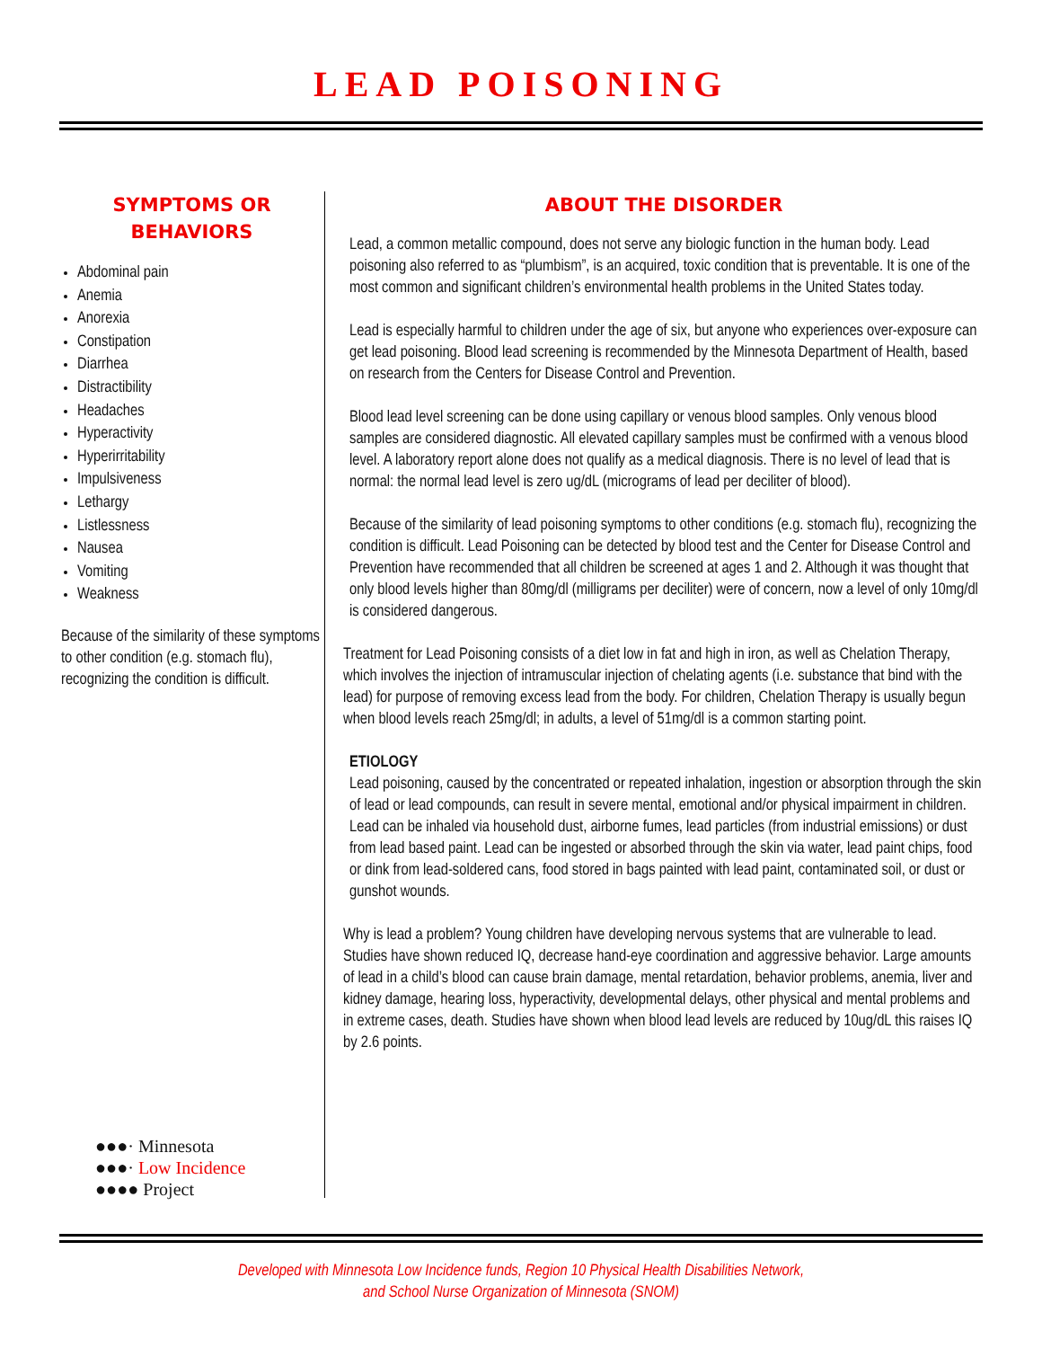LEAD POISONING
SYMPTOMS OR
BEHAVIORS
Abdominal pain
Anemia
Anorexia
Constipation
Diarrhea
Distractibility
Headaches
Hyperactivity
Hyperirritability
Impulsiveness
Lethargy
Listlessness
Nausea
Vomiting
Weakness
Because of the similarity of these symptoms to other condition (e.g. stomach flu), recognizing the condition is difficult.
●●●· Minnesota
●●●· Low Incidence
●●●● Project
ABOUT THE DISORDER
Lead, a common metallic compound, does not serve any biologic function in the human body. Lead poisoning also referred to as “plumbism”, is an acquired, toxic condition that is preventable. It is one of the most common and significant children’s environmental health problems in the United States today.
Lead is especially harmful to children under the age of six, but anyone who experiences over-exposure can get lead poisoning. Blood lead screening is recommended by the Minnesota Department of Health, based on research from the Centers for Disease Control and Prevention.
Blood lead level screening can be done using capillary or venous blood samples. Only venous blood samples are considered diagnostic. All elevated capillary samples must be confirmed with a venous blood level. A laboratory report alone does not qualify as a medical diagnosis. There is no level of lead that is normal: the normal lead level is zero ug/dL (micrograms of lead per deciliter of blood).
Because of the similarity of lead poisoning symptoms to other conditions (e.g. stomach flu), recognizing the condition is difficult. Lead Poisoning can be detected by blood test and the Center for Disease Control and Prevention have recommended that all children be screened at ages 1 and 2. Although it was thought that only blood levels higher than 80mg/dl (milligrams per deciliter) were of concern, now a level of only 10mg/dl is considered dangerous.
Treatment for Lead Poisoning consists of a diet low in fat and high in iron, as well as Chelation Therapy, which involves the injection of intramuscular injection of chelating agents (i.e. substance that bind with the lead) for purpose of removing excess lead from the body. For children, Chelation Therapy is usually begun when blood levels reach 25mg/dl; in adults, a level of 51mg/dl is a common starting point.
ETIOLOGY
Lead poisoning, caused by the concentrated or repeated inhalation, ingestion or absorption through the skin of lead or lead compounds, can result in severe mental, emotional and/or physical impairment in children. Lead can be inhaled via household dust, airborne fumes, lead particles (from industrial emissions) or dust from lead based paint. Lead can be ingested or absorbed through the skin via water, lead paint chips, food or dink from lead-soldered cans, food stored in bags painted with lead paint, contaminated soil, or dust or gunshot wounds.
Why is lead a problem? Young children have developing nervous systems that are vulnerable to lead. Studies have shown reduced IQ, decrease hand-eye coordination and aggressive behavior. Large amounts of lead in a child’s blood can cause brain damage, mental retardation, behavior problems, anemia, liver and kidney damage, hearing loss, hyperactivity, developmental delays, other physical and mental problems and in extreme cases, death. Studies have shown when blood lead levels are reduced by 10ug/dL this raises IQ by 2.6 points.
Developed with Minnesota Low Incidence funds, Region 10 Physical Health Disabilities Network,
and School Nurse Organization of Minnesota (SNOM)